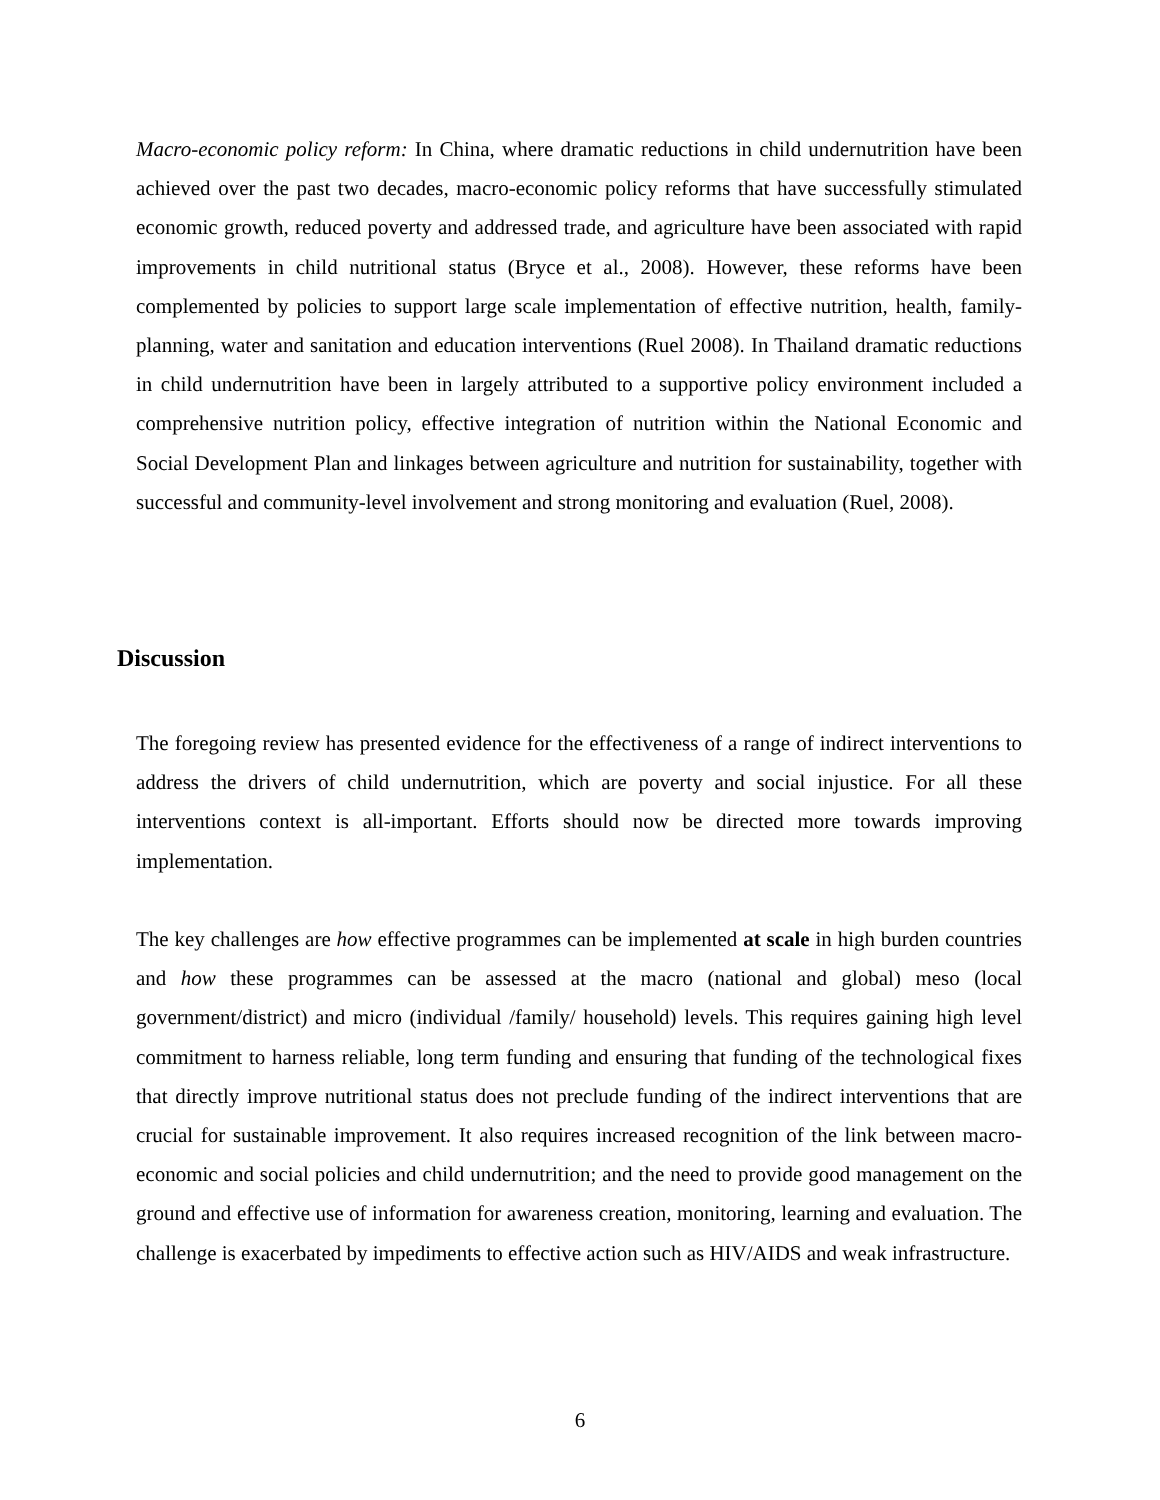Macro-economic policy reform: In China, where dramatic reductions in child undernutrition have been achieved over the past two decades, macro-economic policy reforms that have successfully stimulated economic growth, reduced poverty and addressed trade, and agriculture have been associated with rapid improvements in child nutritional status (Bryce et al., 2008). However, these reforms have been complemented by policies to support large scale implementation of effective nutrition, health, family-planning, water and sanitation and education interventions (Ruel 2008). In Thailand dramatic reductions in child undernutrition have been in largely attributed to a supportive policy environment included a comprehensive nutrition policy, effective integration of nutrition within the National Economic and Social Development Plan and linkages between agriculture and nutrition for sustainability, together with successful and community-level involvement and strong monitoring and evaluation (Ruel, 2008).
Discussion
The foregoing review has presented evidence for the effectiveness of a range of indirect interventions to address the drivers of child undernutrition, which are poverty and social injustice. For all these interventions context is all-important. Efforts should now be directed more towards improving implementation.
The key challenges are how effective programmes can be implemented at scale in high burden countries and how these programmes can be assessed at the macro (national and global) meso (local government/district) and micro (individual /family/ household) levels. This requires gaining high level commitment to harness reliable, long term funding and ensuring that funding of the technological fixes that directly improve nutritional status does not preclude funding of the indirect interventions that are crucial for sustainable improvement. It also requires increased recognition of the link between macro-economic and social policies and child undernutrition; and the need to provide good management on the ground and effective use of information for awareness creation, monitoring, learning and evaluation. The challenge is exacerbated by impediments to effective action such as HIV/AIDS and weak infrastructure.
6